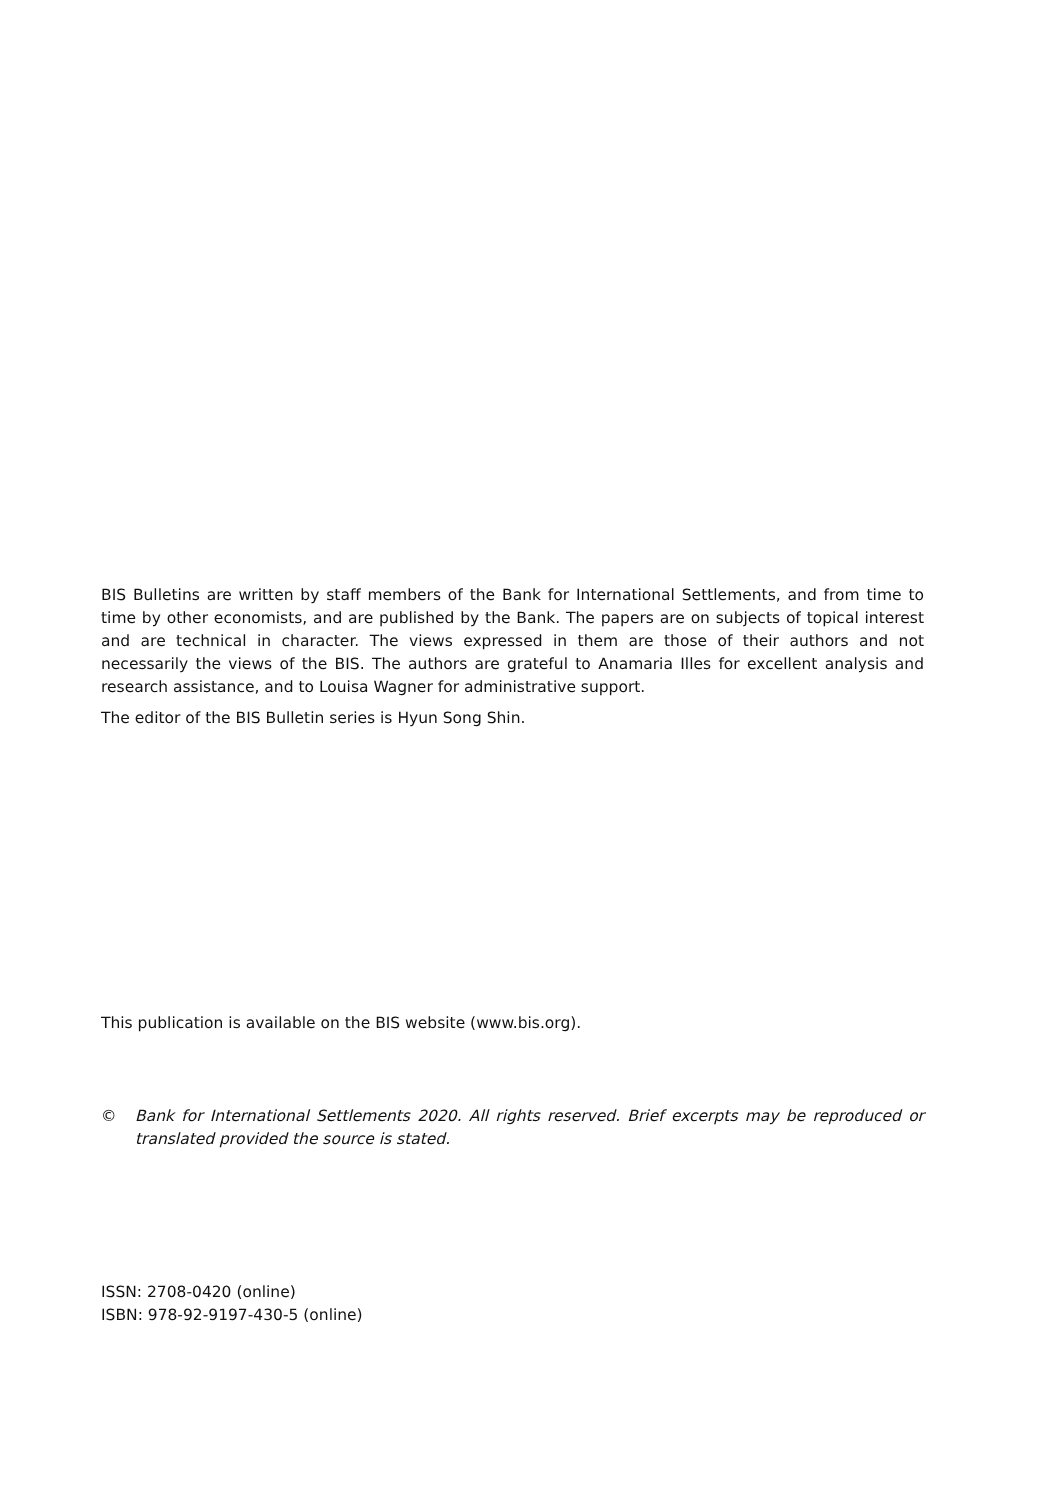BIS Bulletins are written by staff members of the Bank for International Settlements, and from time to time by other economists, and are published by the Bank. The papers are on subjects of topical interest and are technical in character. The views expressed in them are those of their authors and not necessarily the views of the BIS. The authors are grateful to Anamaria Illes for excellent analysis and research assistance, and to Louisa Wagner for administrative support.
The editor of the BIS Bulletin series is Hyun Song Shin.
This publication is available on the BIS website (www.bis.org).
© Bank for International Settlements 2020. All rights reserved. Brief excerpts may be reproduced or translated provided the source is stated.
ISSN: 2708-0420 (online)
ISBN: 978-92-9197-430-5 (online)